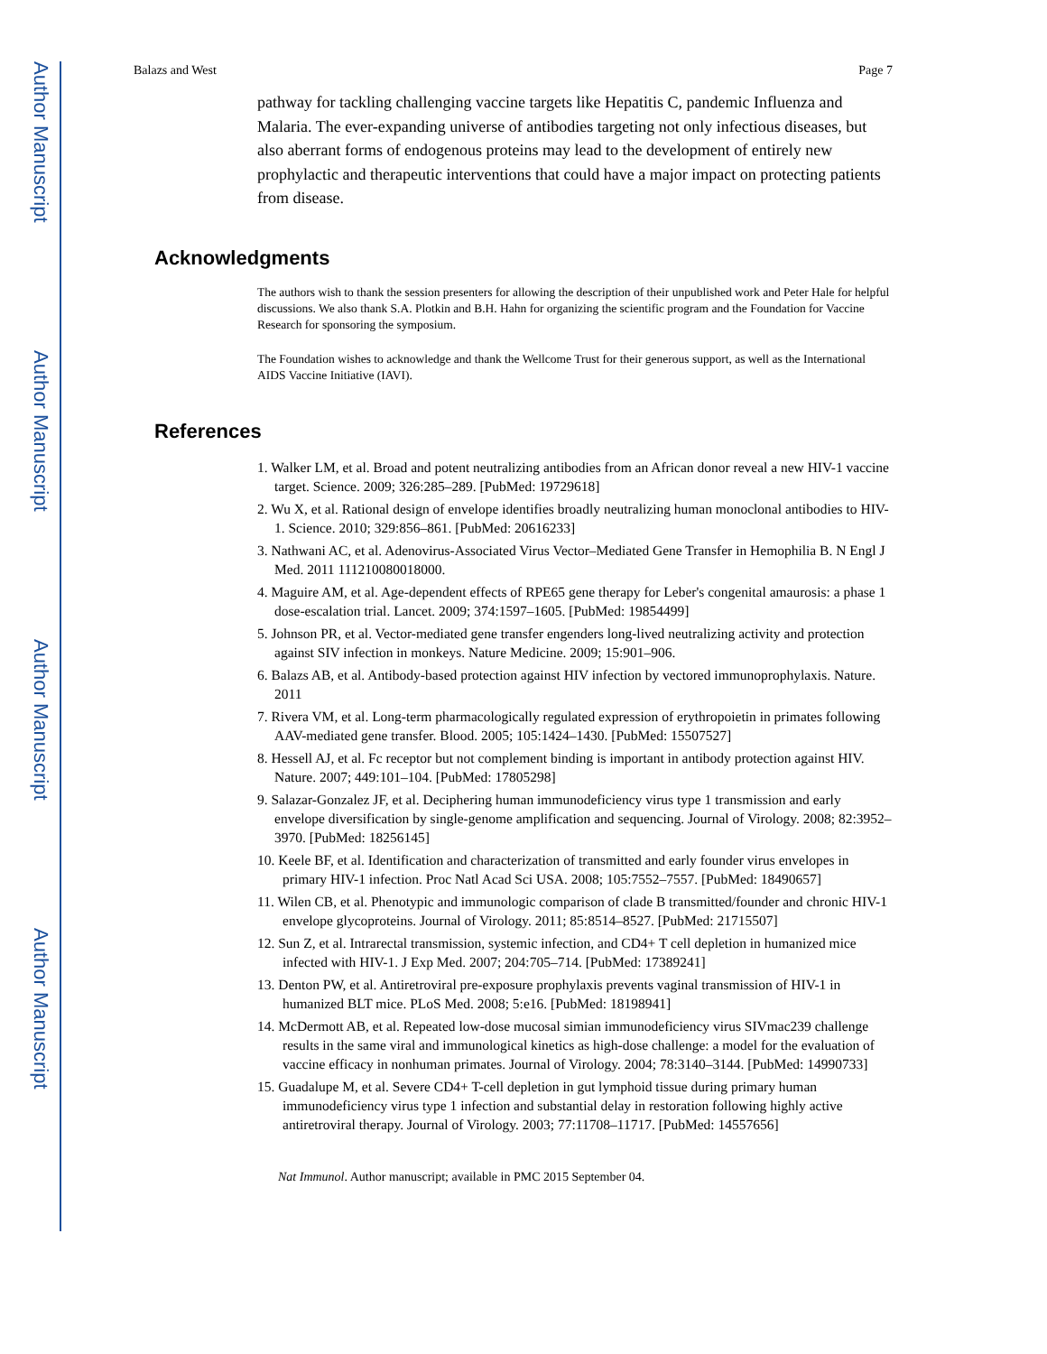Author Manuscript
Author Manuscript
Author Manuscript
Author Manuscript
Balazs and West Page 7
pathway for tackling challenging vaccine targets like Hepatitis C, pandemic Influenza and Malaria. The ever-expanding universe of antibodies targeting not only infectious diseases, but also aberrant forms of endogenous proteins may lead to the development of entirely new prophylactic and therapeutic interventions that could have a major impact on protecting patients from disease.
Acknowledgments
The authors wish to thank the session presenters for allowing the description of their unpublished work and Peter Hale for helpful discussions. We also thank S.A. Plotkin and B.H. Hahn for organizing the scientific program and the Foundation for Vaccine Research for sponsoring the symposium.
The Foundation wishes to acknowledge and thank the Wellcome Trust for their generous support, as well as the International AIDS Vaccine Initiative (IAVI).
References
1. Walker LM, et al. Broad and potent neutralizing antibodies from an African donor reveal a new HIV-1 vaccine target. Science. 2009; 326:285–289. [PubMed: 19729618]
2. Wu X, et al. Rational design of envelope identifies broadly neutralizing human monoclonal antibodies to HIV-1. Science. 2010; 329:856–861. [PubMed: 20616233]
3. Nathwani AC, et al. Adenovirus-Associated Virus Vector–Mediated Gene Transfer in Hemophilia B. N Engl J Med. 2011 111210080018000.
4. Maguire AM, et al. Age-dependent effects of RPE65 gene therapy for Leber's congenital amaurosis: a phase 1 dose-escalation trial. Lancet. 2009; 374:1597–1605. [PubMed: 19854499]
5. Johnson PR, et al. Vector-mediated gene transfer engenders long-lived neutralizing activity and protection against SIV infection in monkeys. Nature Medicine. 2009; 15:901–906.
6. Balazs AB, et al. Antibody-based protection against HIV infection by vectored immunoprophylaxis. Nature. 2011
7. Rivera VM, et al. Long-term pharmacologically regulated expression of erythropoietin in primates following AAV-mediated gene transfer. Blood. 2005; 105:1424–1430. [PubMed: 15507527]
8. Hessell AJ, et al. Fc receptor but not complement binding is important in antibody protection against HIV. Nature. 2007; 449:101–104. [PubMed: 17805298]
9. Salazar-Gonzalez JF, et al. Deciphering human immunodeficiency virus type 1 transmission and early envelope diversification by single-genome amplification and sequencing. Journal of Virology. 2008; 82:3952–3970. [PubMed: 18256145]
10. Keele BF, et al. Identification and characterization of transmitted and early founder virus envelopes in primary HIV-1 infection. Proc Natl Acad Sci USA. 2008; 105:7552–7557. [PubMed: 18490657]
11. Wilen CB, et al. Phenotypic and immunologic comparison of clade B transmitted/founder and chronic HIV-1 envelope glycoproteins. Journal of Virology. 2011; 85:8514–8527. [PubMed: 21715507]
12. Sun Z, et al. Intrarectal transmission, systemic infection, and CD4+ T cell depletion in humanized mice infected with HIV-1. J Exp Med. 2007; 204:705–714. [PubMed: 17389241]
13. Denton PW, et al. Antiretroviral pre-exposure prophylaxis prevents vaginal transmission of HIV-1 in humanized BLT mice. PLoS Med. 2008; 5:e16. [PubMed: 18198941]
14. McDermott AB, et al. Repeated low-dose mucosal simian immunodeficiency virus SIVmac239 challenge results in the same viral and immunological kinetics as high-dose challenge: a model for the evaluation of vaccine efficacy in nonhuman primates. Journal of Virology. 2004; 78:3140–3144. [PubMed: 14990733]
15. Guadalupe M, et al. Severe CD4+ T-cell depletion in gut lymphoid tissue during primary human immunodeficiency virus type 1 infection and substantial delay in restoration following highly active antiretroviral therapy. Journal of Virology. 2003; 77:11708–11717. [PubMed: 14557656]
Nat Immunol. Author manuscript; available in PMC 2015 September 04.